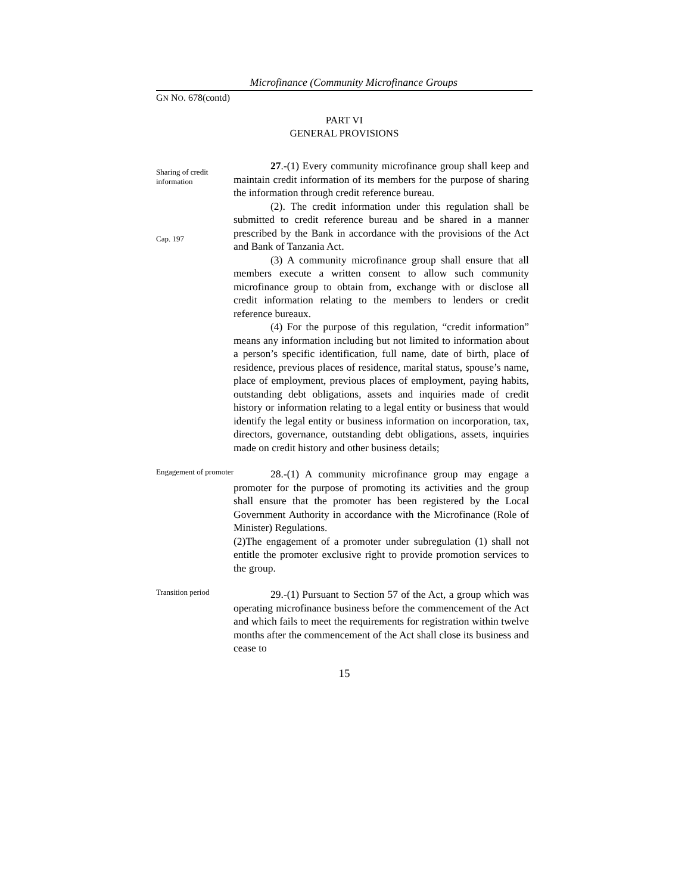Microfinance (Community Microfinance Groups
GN NO. 678(contd)
PART VI
GENERAL PROVISIONS
Sharing of credit information
Cap. 197
27.-(1) Every community microfinance group shall keep and maintain credit information of its members for the purpose of sharing the information through credit reference bureau.
(2). The credit information under this regulation shall be submitted to credit reference bureau and be shared in a manner prescribed by the Bank in accordance with the provisions of the Act and Bank of Tanzania Act.
(3) A community microfinance group shall ensure that all members execute a written consent to allow such community microfinance group to obtain from, exchange with or disclose all credit information relating to the members to lenders or credit reference bureaux.
(4) For the purpose of this regulation, “credit information” means any information including but not limited to information about a person’s specific identification, full name, date of birth, place of residence, previous places of residence, marital status, spouse’s name, place of employment, previous places of employment, paying habits, outstanding debt obligations, assets and inquiries made of credit history or information relating to a legal entity or business that would identify the legal entity or business information on incorporation, tax, directors, governance, outstanding debt obligations, assets, inquiries made on credit history and other business details;
Engagement of promoter
28.-(1) A community microfinance group may engage a promoter for the purpose of promoting its activities and the group shall ensure that the promoter has been registered by the Local Government Authority in accordance with the Microfinance (Role of Minister) Regulations.
(2)The engagement of a promoter under subregulation (1) shall not entitle the promoter exclusive right to provide promotion services to the group.
Transition period
29.-(1) Pursuant to Section 57 of the Act, a group which was operating microfinance business before the commencement of the Act and which fails to meet the requirements for registration within twelve months after the commencement of the Act shall close its business and cease to
15